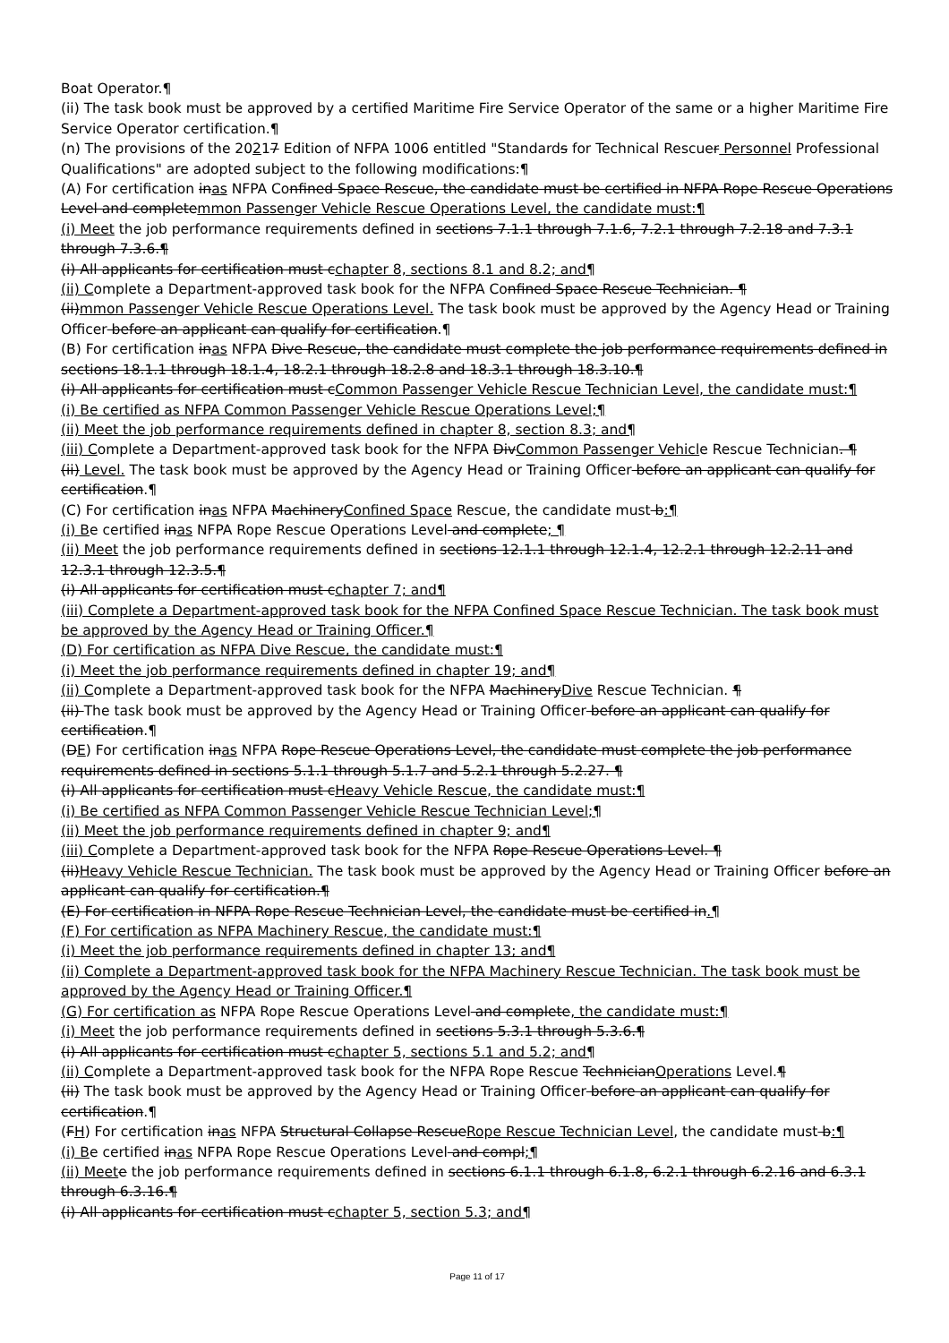Boat Operator.¶
(ii) The task book must be approved by a certified Maritime Fire Service Operator of the same or a higher Maritime Fire Service Operator certification.¶
(n) The provisions of the 20217 Edition of NFPA 1006 entitled "Standards for Technical Rescuer Personnel Professional Qualifications" are adopted subject to the following modifications:¶
(A) For certification inas NFPA Confined Space Rescue, the candidate must be certified in NFPA Rope Rescue Operations Level and completemmon Passenger Vehicle Rescue Operations Level, the candidate must:¶
(i) Meet the job performance requirements defined in sections 7.1.1 through 7.1.6, 7.2.1 through 7.2.18 and 7.3.1 through 7.3.6.¶
(i) All applicants for certification must cchapter 8, sections 8.1 and 8.2; and¶
(ii) Complete a Department-approved task book for the NFPA Confined Space Rescue Technician. ¶
(ii)mmon Passenger Vehicle Rescue Operations Level. The task book must be approved by the Agency Head or Training Officer before an applicant can qualify for certification.¶
(B) For certification inas NFPA Dive Rescue, the candidate must complete the job performance requirements defined in sections 18.1.1 through 18.1.4, 18.2.1 through 18.2.8 and 18.3.1 through 18.3.10.¶
(i) All applicants for certification must cCommon Passenger Vehicle Rescue Technician Level, the candidate must:¶
(i) Be certified as NFPA Common Passenger Vehicle Rescue Operations Level;¶
(ii) Meet the job performance requirements defined in chapter 8, section 8.3; and¶
(iii) Complete a Department-approved task book for the NFPA DivCommon Passenger Vehicle Rescue Technician. ¶
(ii) Level. The task book must be approved by the Agency Head or Training Officer before an applicant can qualify for certification.¶
(C) For certification inas NFPA MachineryConfined Space Rescue, the candidate must b:¶
(i) Be certified inas NFPA Rope Rescue Operations Level and complete; ¶
(ii) Meet the job performance requirements defined in sections 12.1.1 through 12.1.4, 12.2.1 through 12.2.11 and 12.3.1 through 12.3.5.¶
(i) All applicants for certification must cchapter 7; and¶
(iii) Complete a Department-approved task book for the NFPA Confined Space Rescue Technician. The task book must be approved by the Agency Head or Training Officer.¶
(D) For certification as NFPA Dive Rescue, the candidate must:¶
(i) Meet the job performance requirements defined in chapter 19; and¶
(ii) Complete a Department-approved task book for the NFPA MachineryDive Rescue Technician. ¶
(ii) The task book must be approved by the Agency Head or Training Officer before an applicant can qualify for certification.¶
(DE) For certification inas NFPA Rope Rescue Operations Level, the candidate must complete the job performance requirements defined in sections 5.1.1 through 5.1.7 and 5.2.1 through 5.2.27. ¶
(i) All applicants for certification must cHeavy Vehicle Rescue, the candidate must:¶
(i) Be certified as NFPA Common Passenger Vehicle Rescue Technician Level;¶
(ii) Meet the job performance requirements defined in chapter 9; and¶
(iii) Complete a Department-approved task book for the NFPA Rope Rescue Operations Level. ¶
(ii)Heavy Vehicle Rescue Technician. The task book must be approved by the Agency Head or Training Officer before an applicant can qualify for certification.¶
(E) For certification in NFPA Rope Rescue Technician Level, the candidate must be certified in.¶
(F) For certification as NFPA Machinery Rescue, the candidate must:¶
(i) Meet the job performance requirements defined in chapter 13; and¶
(ii) Complete a Department-approved task book for the NFPA Machinery Rescue Technician. The task book must be approved by the Agency Head or Training Officer.¶
(G) For certification as NFPA Rope Rescue Operations Level and complete, the candidate must:¶
(i) Meet the job performance requirements defined in sections 5.3.1 through 5.3.6.¶
(i) All applicants for certification must cchapter 5, sections 5.1 and 5.2; and¶
(ii) Complete a Department-approved task book for the NFPA Rope Rescue TechnicianOperations Level.¶
(ii) The task book must be approved by the Agency Head or Training Officer before an applicant can qualify for certification.¶
(FH) For certification inas NFPA Structural Collapse RescueRope Rescue Technician Level, the candidate must b:¶
(i) Be certified inas NFPA Rope Rescue Operations Level and compl;¶
(ii) Meet e the job performance requirements defined in sections 6.1.1 through 6.1.8, 6.2.1 through 6.2.16 and 6.3.1 through 6.3.16.¶
(i) All applicants for certification must cchapter 5, section 5.3; and¶
Page 11 of 17